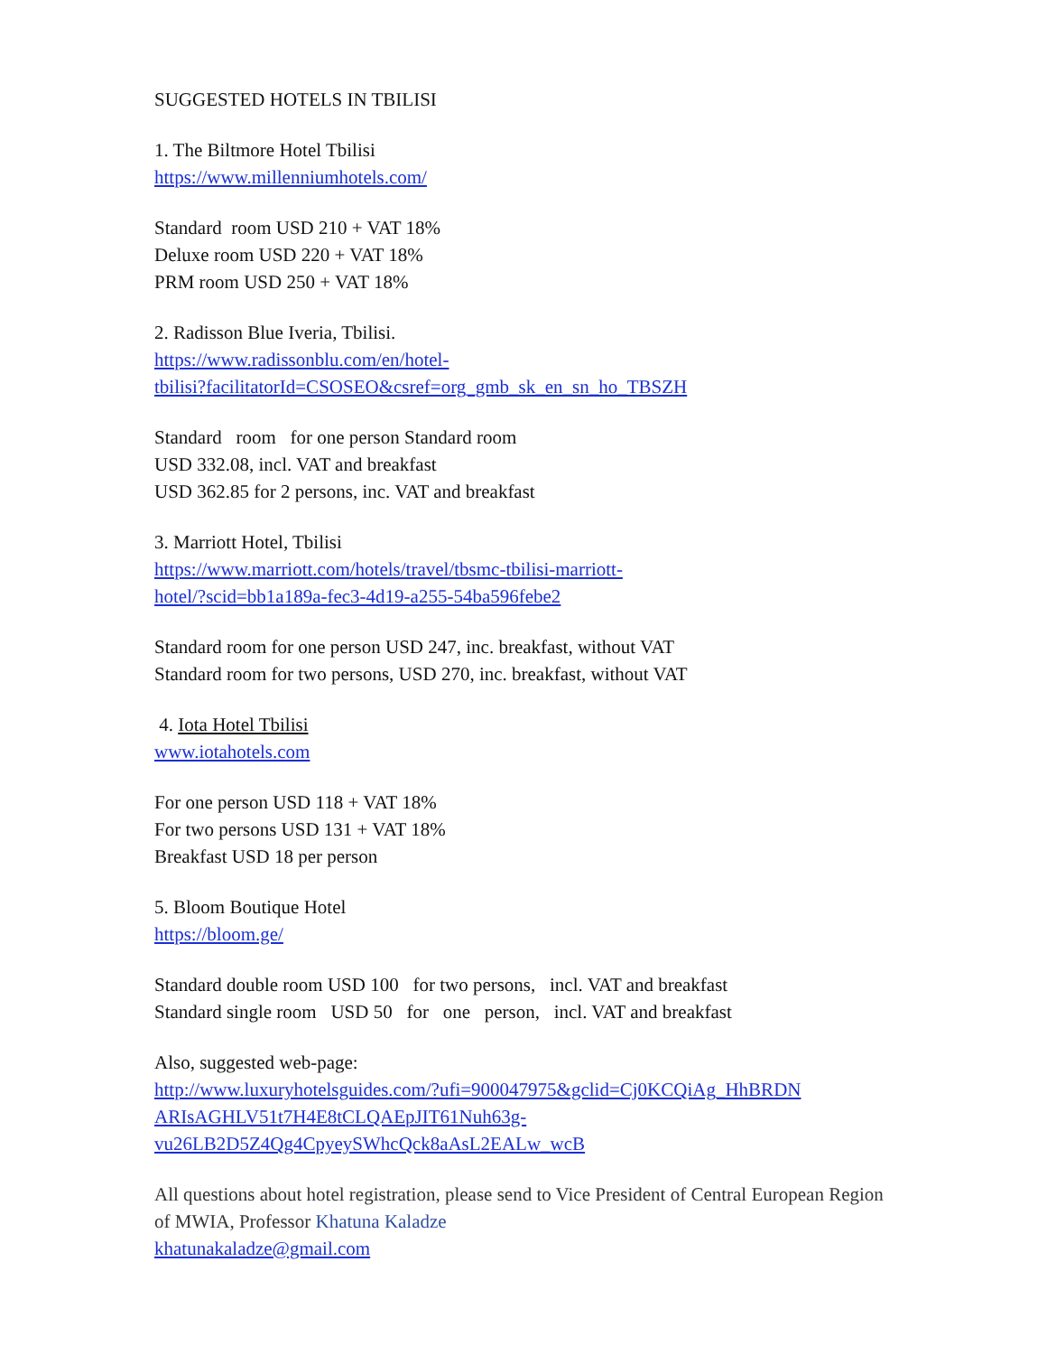SUGGESTED HOTELS IN TBILISI
1. The Biltmore Hotel Tbilisi
https://www.millenniumhotels.com/
Standard room USD 210 + VAT 18%
Deluxe room USD 220 + VAT 18%
PRM room USD 250 + VAT 18%
2. Radisson Blue Iveria, Tbilisi.
https://www.radissonblu.com/en/hotel-
tbilisi?facilitatorId=CSOSEO&csref=org_gmb_sk_en_sn_ho_TBSZH
Standard room for one person Standard room
USD 332.08, incl. VAT and breakfast
USD 362.85 for 2 persons, inc. VAT and breakfast
3. Marriott Hotel, Tbilisi
https://www.marriott.com/hotels/travel/tbsmc-tbilisi-marriott-
hotel/?scid=bb1a189a-fec3-4d19-a255-54ba596febe2
Standard room for one person USD 247, inc. breakfast, without VAT
Standard room for two persons, USD 270, inc. breakfast, without VAT
4. Iota Hotel Tbilisi
www.iotahotels.com
For one person USD 118 + VAT 18%
For two persons USD 131 + VAT 18%
Breakfast USD 18 per person
5. Bloom Boutique Hotel
https://bloom.ge/
Standard double room USD 100 for two persons, incl. VAT and breakfast
Standard single room USD 50 for one person, incl. VAT and breakfast
Also, suggested web-page:
http://www.luxuryhotelsguides.com/?ufi=900047975&gclid=Cj0KCQiAg_HhBRDN
ARIsAGHLV51t7H4E8tCLQAEpJIT61Nuh63g-
vu26LB2D5Z4Qg4CpyeySWhcQck8aAsL2EALw_wcB
All questions about hotel registration, please send to Vice President of Central European Region of MWIA, Professor Khatuna Kaladze
khatunakaladze@gmail.com